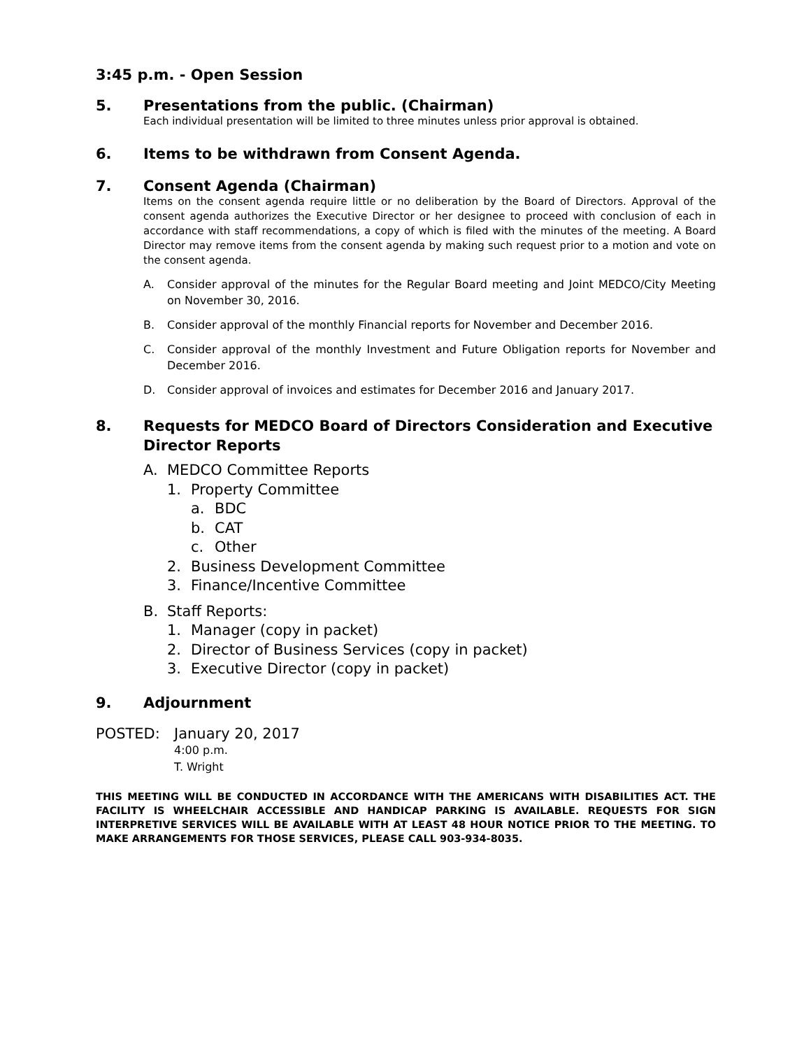3:45 p.m. - Open Session
5. Presentations from the public. (Chairman)
Each individual presentation will be limited to three minutes unless prior approval is obtained.
6. Items to be withdrawn from Consent Agenda.
7. Consent Agenda (Chairman)
Items on the consent agenda require little or no deliberation by the Board of Directors. Approval of the consent agenda authorizes the Executive Director or her designee to proceed with conclusion of each in accordance with staff recommendations, a copy of which is filed with the minutes of the meeting. A Board Director may remove items from the consent agenda by making such request prior to a motion and vote on the consent agenda.
A. Consider approval of the minutes for the Regular Board meeting and Joint MEDCO/City Meeting on November 30, 2016.
B. Consider approval of the monthly Financial reports for November and December 2016.
C. Consider approval of the monthly Investment and Future Obligation reports for November and December 2016.
D. Consider approval of invoices and estimates for December 2016 and January 2017.
8. Requests for MEDCO Board of Directors Consideration and Executive Director Reports
A. MEDCO Committee Reports
1. Property Committee
a. BDC
b. CAT
c. Other
2. Business Development Committee
3. Finance/Incentive Committee
B. Staff Reports:
1. Manager (copy in packet)
2. Director of Business Services (copy in packet)
3. Executive Director (copy in packet)
9. Adjournment
POSTED: January 20, 2017
4:00 p.m.
T. Wright
THIS MEETING WILL BE CONDUCTED IN ACCORDANCE WITH THE AMERICANS WITH DISABILITIES ACT. THE FACILITY IS WHEELCHAIR ACCESSIBLE AND HANDICAP PARKING IS AVAILABLE. REQUESTS FOR SIGN INTERPRETIVE SERVICES WILL BE AVAILABLE WITH AT LEAST 48 HOUR NOTICE PRIOR TO THE MEETING. TO MAKE ARRANGEMENTS FOR THOSE SERVICES, PLEASE CALL 903-934-8035.